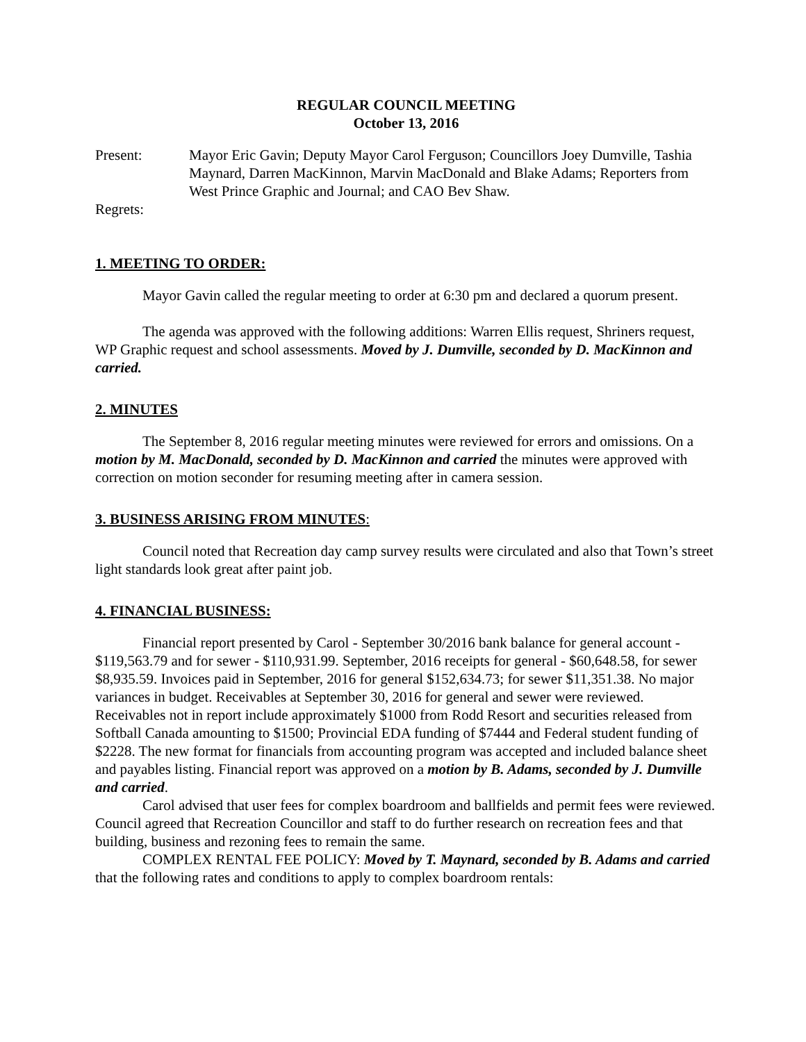REGULAR COUNCIL MEETING
October 13, 2016
Present: Mayor Eric Gavin; Deputy Mayor Carol Ferguson; Councillors Joey Dumville, Tashia Maynard, Darren MacKinnon, Marvin MacDonald and Blake Adams; Reporters from West Prince Graphic and Journal; and CAO Bev Shaw.
Regrets:
1. MEETING TO ORDER:
Mayor Gavin called the regular meeting to order at 6:30 pm and declared a quorum present.
The agenda was approved with the following additions: Warren Ellis request, Shriners request, WP Graphic request and school assessments. Moved by J. Dumville, seconded by D. MacKinnon and carried.
2. MINUTES
The September 8, 2016 regular meeting minutes were reviewed for errors and omissions. On a motion by M. MacDonald, seconded by D. MacKinnon and carried the minutes were approved with correction on motion seconder for resuming meeting after in camera session.
3. BUSINESS ARISING FROM MINUTES:
Council noted that Recreation day camp survey results were circulated and also that Town’s street light standards look great after paint job.
4. FINANCIAL BUSINESS:
Financial report presented by Carol - September 30/2016 bank balance for general account - $119,563.79 and for sewer - $110,931.99. September, 2016 receipts for general - $60,648.58, for sewer $8,935.59. Invoices paid in September, 2016 for general $152,634.73; for sewer $11,351.38. No major variances in budget. Receivables at September 30, 2016 for general and sewer were reviewed. Receivables not in report include approximately $1000 from Rodd Resort and securities released from Softball Canada amounting to $1500; Provincial EDA funding of $7444 and Federal student funding of $2228. The new format for financials from accounting program was accepted and included balance sheet and payables listing. Financial report was approved on a motion by B. Adams, seconded by J. Dumville and carried.
Carol advised that user fees for complex boardroom and ballfields and permit fees were reviewed. Council agreed that Recreation Councillor and staff to do further research on recreation fees and that building, business and rezoning fees to remain the same.
COMPLEX RENTAL FEE POLICY: Moved by T. Maynard, seconded by B. Adams and carried that the following rates and conditions to apply to complex boardroom rentals: